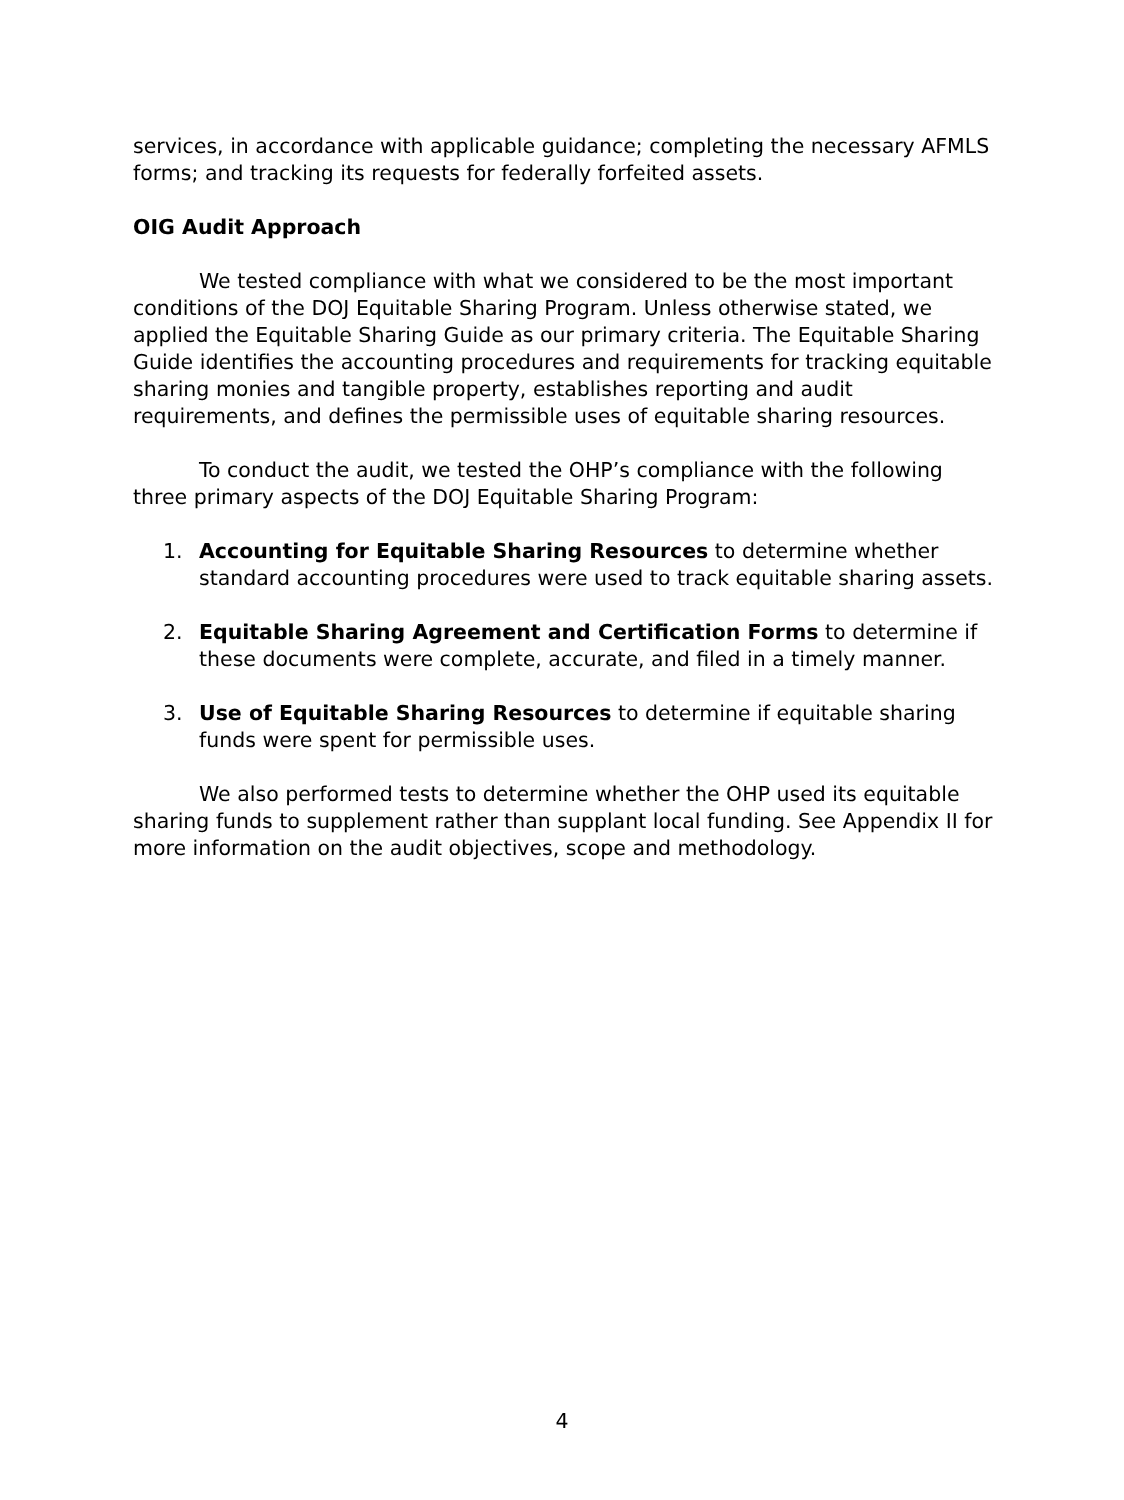services, in accordance with applicable guidance; completing the necessary AFMLS forms; and tracking its requests for federally forfeited assets.
OIG Audit Approach
We tested compliance with what we considered to be the most important conditions of the DOJ Equitable Sharing Program. Unless otherwise stated, we applied the Equitable Sharing Guide as our primary criteria. The Equitable Sharing Guide identifies the accounting procedures and requirements for tracking equitable sharing monies and tangible property, establishes reporting and audit requirements, and defines the permissible uses of equitable sharing resources.
To conduct the audit, we tested the OHP’s compliance with the following three primary aspects of the DOJ Equitable Sharing Program:
1. Accounting for Equitable Sharing Resources to determine whether standard accounting procedures were used to track equitable sharing assets.
2. Equitable Sharing Agreement and Certification Forms to determine if these documents were complete, accurate, and filed in a timely manner.
3. Use of Equitable Sharing Resources to determine if equitable sharing funds were spent for permissible uses.
We also performed tests to determine whether the OHP used its equitable sharing funds to supplement rather than supplant local funding. See Appendix II for more information on the audit objectives, scope and methodology.
4